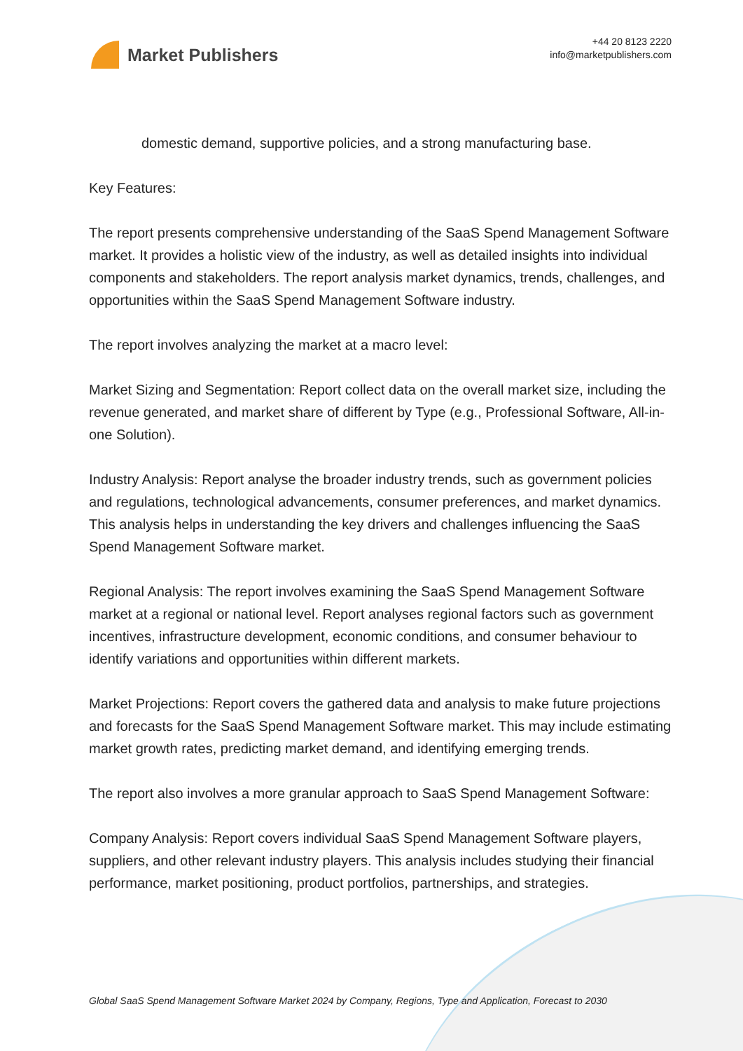Market Publishers
+44 20 8123 2220
info@marketpublishers.com
domestic demand, supportive policies, and a strong manufacturing base.
Key Features:
The report presents comprehensive understanding of the SaaS Spend Management Software market. It provides a holistic view of the industry, as well as detailed insights into individual components and stakeholders. The report analysis market dynamics, trends, challenges, and opportunities within the SaaS Spend Management Software industry.
The report involves analyzing the market at a macro level:
Market Sizing and Segmentation: Report collect data on the overall market size, including the revenue generated, and market share of different by Type (e.g., Professional Software, All-in-one Solution).
Industry Analysis: Report analyse the broader industry trends, such as government policies and regulations, technological advancements, consumer preferences, and market dynamics. This analysis helps in understanding the key drivers and challenges influencing the SaaS Spend Management Software market.
Regional Analysis: The report involves examining the SaaS Spend Management Software market at a regional or national level. Report analyses regional factors such as government incentives, infrastructure development, economic conditions, and consumer behaviour to identify variations and opportunities within different markets.
Market Projections: Report covers the gathered data and analysis to make future projections and forecasts for the SaaS Spend Management Software market. This may include estimating market growth rates, predicting market demand, and identifying emerging trends.
The report also involves a more granular approach to SaaS Spend Management Software:
Company Analysis: Report covers individual SaaS Spend Management Software players, suppliers, and other relevant industry players. This analysis includes studying their financial performance, market positioning, product portfolios, partnerships, and strategies.
Global SaaS Spend Management Software Market 2024 by Company, Regions, Type and Application, Forecast to 2030